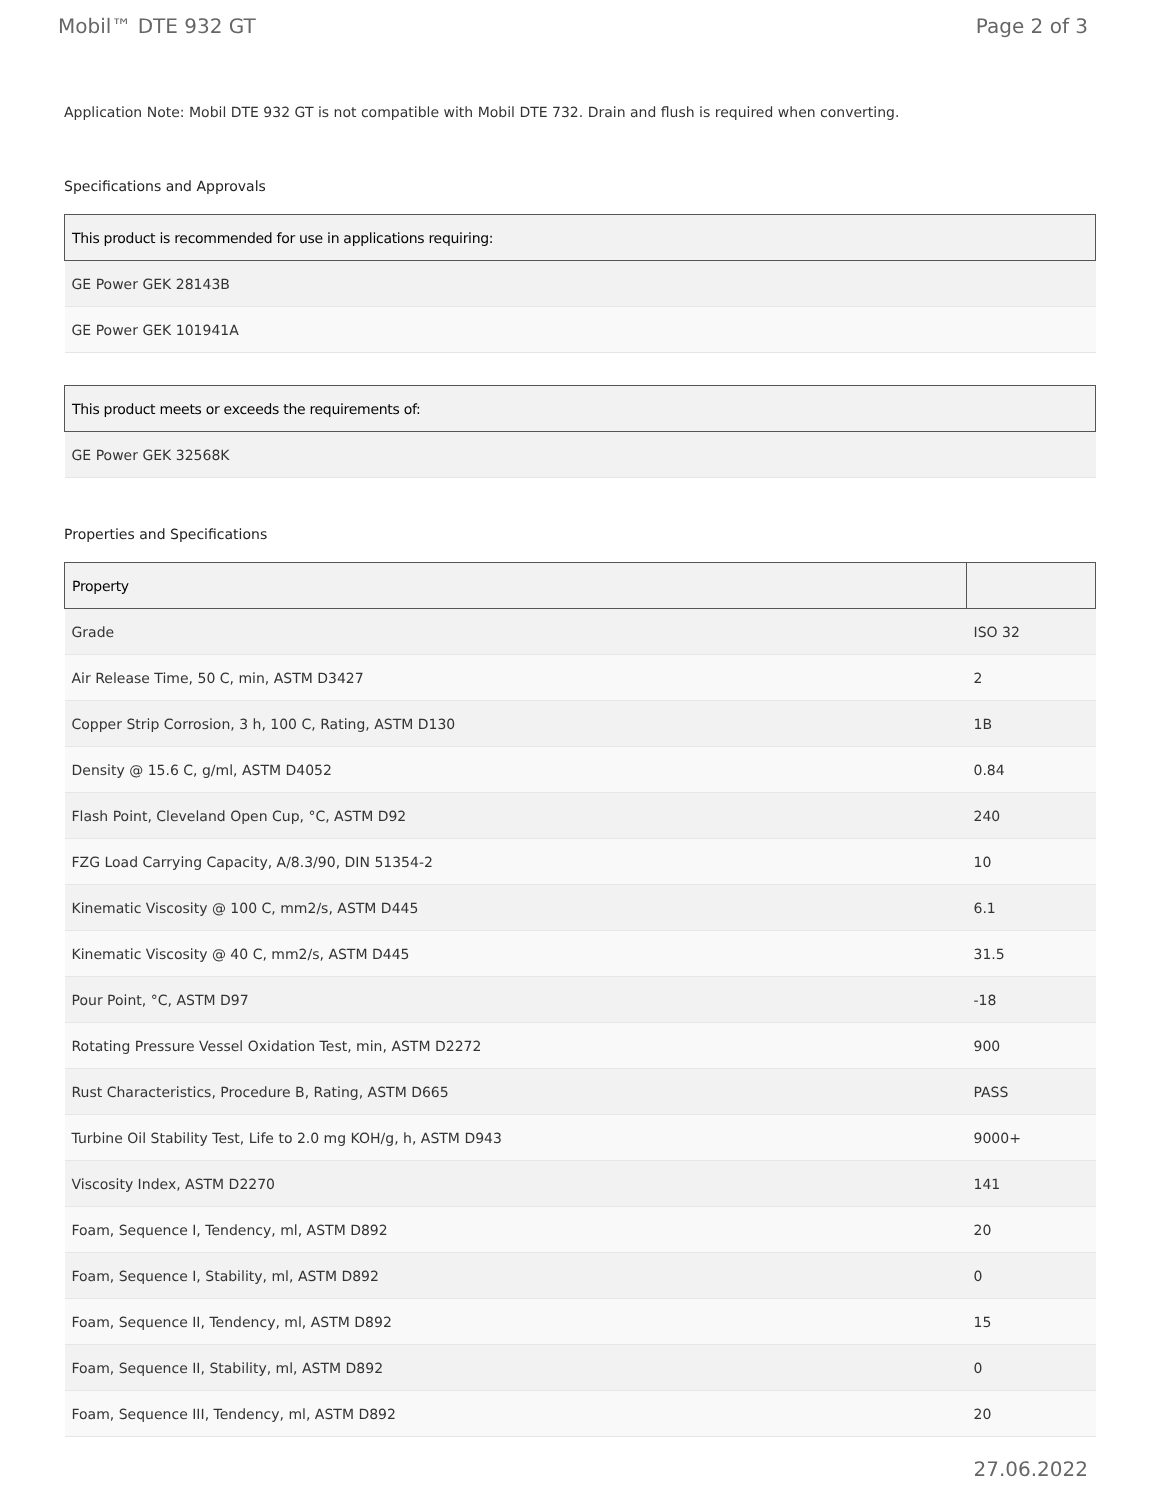Mobil™ DTE 932 GT Page 2 of 3
Application Note: Mobil DTE 932 GT is not compatible with Mobil DTE 732. Drain and flush is required when converting.
Specifications and Approvals
| This product is recommended for use in applications requiring: |
| --- |
| GE Power GEK 28143B |
| GE Power GEK 101941A |
| This product meets or exceeds the requirements of: |
| --- |
| GE Power GEK 32568K |
Properties and Specifications
| Property | |
| --- | --- |
| Grade | ISO 32 |
| Air Release Time, 50 C, min, ASTM D3427 | 2 |
| Copper Strip Corrosion, 3 h, 100 C, Rating, ASTM D130 | 1B |
| Density @ 15.6 C, g/ml, ASTM D4052 | 0.84 |
| Flash Point, Cleveland Open Cup, °C, ASTM D92 | 240 |
| FZG Load Carrying Capacity, A/8.3/90, DIN 51354-2 | 10 |
| Kinematic Viscosity @ 100 C, mm2/s, ASTM D445 | 6.1 |
| Kinematic Viscosity @ 40 C, mm2/s, ASTM D445 | 31.5 |
| Pour Point, °C, ASTM D97 | -18 |
| Rotating Pressure Vessel Oxidation Test, min, ASTM D2272 | 900 |
| Rust Characteristics, Procedure B, Rating, ASTM D665 | PASS |
| Turbine Oil Stability Test, Life to 2.0 mg KOH/g, h, ASTM D943 | 9000+ |
| Viscosity Index, ASTM D2270 | 141 |
| Foam, Sequence I, Tendency, ml, ASTM D892 | 20 |
| Foam, Sequence I, Stability, ml, ASTM D892 | 0 |
| Foam, Sequence II, Tendency, ml, ASTM D892 | 15 |
| Foam, Sequence II, Stability, ml, ASTM D892 | 0 |
| Foam, Sequence III, Tendency, ml, ASTM D892 | 20 |
27.06.2022